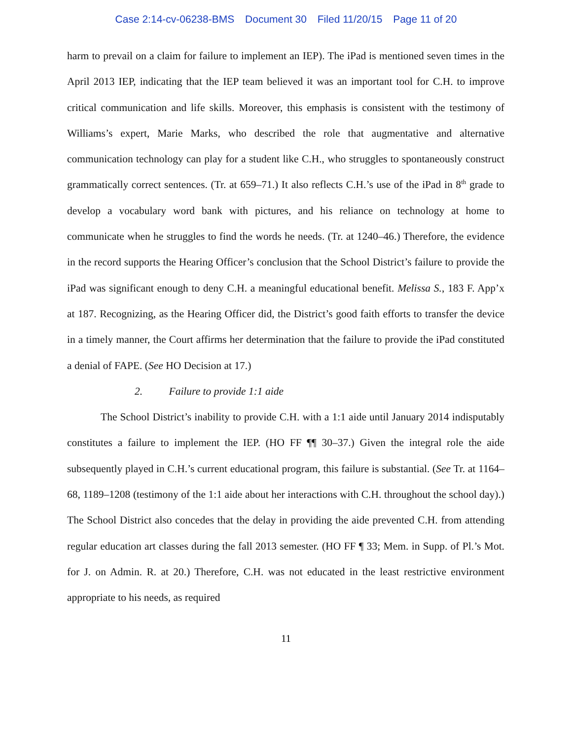Case 2:14-cv-06238-BMS Document 30 Filed 11/20/15 Page 11 of 20
harm to prevail on a claim for failure to implement an IEP). The iPad is mentioned seven times in the April 2013 IEP, indicating that the IEP team believed it was an important tool for C.H. to improve critical communication and life skills. Moreover, this emphasis is consistent with the testimony of Williams’s expert, Marie Marks, who described the role that augmentative and alternative communication technology can play for a student like C.H., who struggles to spontaneously construct grammatically correct sentences. (Tr. at 659–71.) It also reflects C.H.’s use of the iPad in 8<sup>th</sup> grade to develop a vocabulary word bank with pictures, and his reliance on technology at home to communicate when he struggles to find the words he needs. (Tr. at 1240–46.) Therefore, the evidence in the record supports the Hearing Officer’s conclusion that the School District’s failure to provide the iPad was significant enough to deny C.H. a meaningful educational benefit. Melissa S., 183 F. App’x at 187. Recognizing, as the Hearing Officer did, the District’s good faith efforts to transfer the device in a timely manner, the Court affirms her determination that the failure to provide the iPad constituted a denial of FAPE. (See HO Decision at 17.)
2. Failure to provide 1:1 aide
The School District’s inability to provide C.H. with a 1:1 aide until January 2014 indisputably constitutes a failure to implement the IEP. (HO FF ¶¶ 30–37.) Given the integral role the aide subsequently played in C.H.’s current educational program, this failure is substantial. (See Tr. at 1164–68, 1189–1208 (testimony of the 1:1 aide about her interactions with C.H. throughout the school day).) The School District also concedes that the delay in providing the aide prevented C.H. from attending regular education art classes during the fall 2013 semester. (HO FF ¶ 33; Mem. in Supp. of Pl.’s Mot. for J. on Admin. R. at 20.) Therefore, C.H. was not educated in the least restrictive environment appropriate to his needs, as required
11